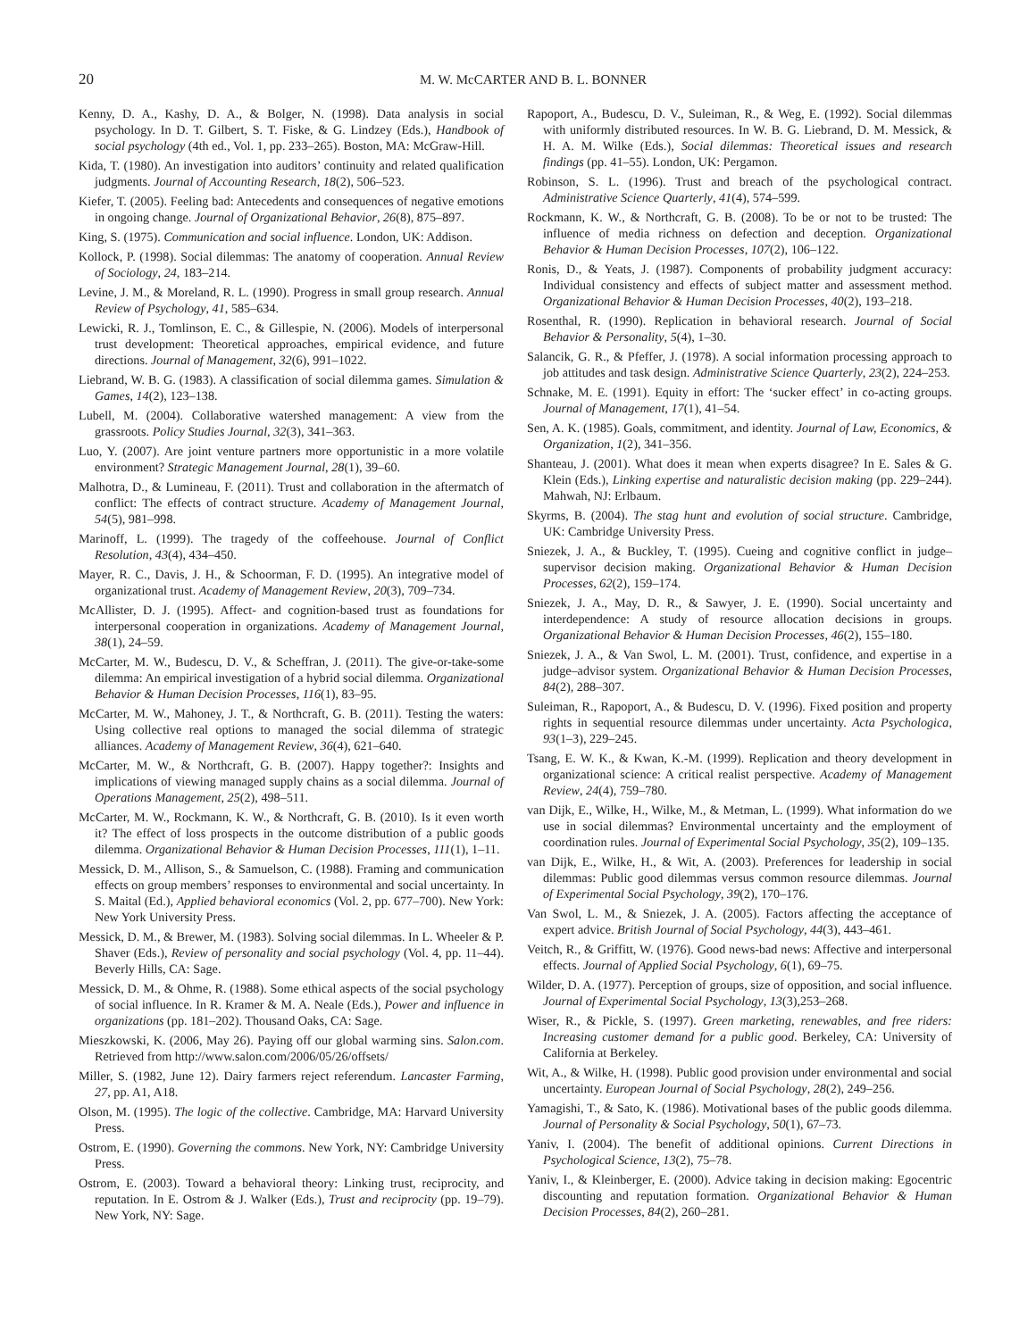20 M. W. McCARTER AND B. L. BONNER
Kenny, D. A., Kashy, D. A., & Bolger, N. (1998). Data analysis in social psychology. In D. T. Gilbert, S. T. Fiske, & G. Lindzey (Eds.), Handbook of social psychology (4th ed., Vol. 1, pp. 233–265). Boston, MA: McGraw-Hill.
Kida, T. (1980). An investigation into auditors’ continuity and related qualification judgments. Journal of Accounting Research, 18(2), 506–523.
Kiefer, T. (2005). Feeling bad: Antecedents and consequences of negative emotions in ongoing change. Journal of Organizational Behavior, 26(8), 875–897.
King, S. (1975). Communication and social influence. London, UK: Addison.
Kollock, P. (1998). Social dilemmas: The anatomy of cooperation. Annual Review of Sociology, 24, 183–214.
Levine, J. M., & Moreland, R. L. (1990). Progress in small group research. Annual Review of Psychology, 41, 585–634.
Lewicki, R. J., Tomlinson, E. C., & Gillespie, N. (2006). Models of interpersonal trust development: Theoretical approaches, empirical evidence, and future directions. Journal of Management, 32(6), 991–1022.
Liebrand, W. B. G. (1983). A classification of social dilemma games. Simulation & Games, 14(2), 123–138.
Lubell, M. (2004). Collaborative watershed management: A view from the grassroots. Policy Studies Journal, 32(3), 341–363.
Luo, Y. (2007). Are joint venture partners more opportunistic in a more volatile environment? Strategic Management Journal, 28(1), 39–60.
Malhotra, D., & Lumineau, F. (2011). Trust and collaboration in the aftermatch of conflict: The effects of contract structure. Academy of Management Journal, 54(5), 981–998.
Marinoff, L. (1999). The tragedy of the coffeehouse. Journal of Conflict Resolution, 43(4), 434–450.
Mayer, R. C., Davis, J. H., & Schoorman, F. D. (1995). An integrative model of organizational trust. Academy of Management Review, 20(3), 709–734.
McAllister, D. J. (1995). Affect- and cognition-based trust as foundations for interpersonal cooperation in organizations. Academy of Management Journal, 38(1), 24–59.
McCarter, M. W., Budescu, D. V., & Scheffran, J. (2011). The give-or-take-some dilemma: An empirical investigation of a hybrid social dilemma. Organizational Behavior & Human Decision Processes, 116(1), 83–95.
McCarter, M. W., Mahoney, J. T., & Northcraft, G. B. (2011). Testing the waters: Using collective real options to managed the social dilemma of strategic alliances. Academy of Management Review, 36(4), 621–640.
McCarter, M. W., & Northcraft, G. B. (2007). Happy together?: Insights and implications of viewing managed supply chains as a social dilemma. Journal of Operations Management, 25(2), 498–511.
McCarter, M. W., Rockmann, K. W., & Northcraft, G. B. (2010). Is it even worth it? The effect of loss prospects in the outcome distribution of a public goods dilemma. Organizational Behavior & Human Decision Processes, 111(1), 1–11.
Messick, D. M., Allison, S., & Samuelson, C. (1988). Framing and communication effects on group members’ responses to environmental and social uncertainty. In S. Maital (Ed.), Applied behavioral economics (Vol. 2, pp. 677–700). New York: New York University Press.
Messick, D. M., & Brewer, M. (1983). Solving social dilemmas. In L. Wheeler & P. Shaver (Eds.), Review of personality and social psychology (Vol. 4, pp. 11–44). Beverly Hills, CA: Sage.
Messick, D. M., & Ohme, R. (1988). Some ethical aspects of the social psychology of social influence. In R. Kramer & M. A. Neale (Eds.), Power and influence in organizations (pp. 181–202). Thousand Oaks, CA: Sage.
Mieszkowski, K. (2006, May 26). Paying off our global warming sins. Salon.com. Retrieved from http://www.salon.com/2006/05/26/offsets/
Miller, S. (1982, June 12). Dairy farmers reject referendum. Lancaster Farming, 27, pp. A1, A18.
Olson, M. (1995). The logic of the collective. Cambridge, MA: Harvard University Press.
Ostrom, E. (1990). Governing the commons. New York, NY: Cambridge University Press.
Ostrom, E. (2003). Toward a behavioral theory: Linking trust, reciprocity, and reputation. In E. Ostrom & J. Walker (Eds.), Trust and reciprocity (pp. 19–79). New York, NY: Sage.
Rapoport, A., Budescu, D. V., Suleiman, R., & Weg, E. (1992). Social dilemmas with uniformly distributed resources. In W. B. G. Liebrand, D. M. Messick, & H. A. M. Wilke (Eds.), Social dilemmas: Theoretical issues and research findings (pp. 41–55). London, UK: Pergamon.
Robinson, S. L. (1996). Trust and breach of the psychological contract. Administrative Science Quarterly, 41(4), 574–599.
Rockmann, K. W., & Northcraft, G. B. (2008). To be or not to be trusted: The influence of media richness on defection and deception. Organizational Behavior & Human Decision Processes, 107(2), 106–122.
Ronis, D., & Yeats, J. (1987). Components of probability judgment accuracy: Individual consistency and effects of subject matter and assessment method. Organizational Behavior & Human Decision Processes, 40(2), 193–218.
Rosenthal, R. (1990). Replication in behavioral research. Journal of Social Behavior & Personality, 5(4), 1–30.
Salancik, G. R., & Pfeffer, J. (1978). A social information processing approach to job attitudes and task design. Administrative Science Quarterly, 23(2), 224–253.
Schnake, M. E. (1991). Equity in effort: The ‘sucker effect’ in co-acting groups. Journal of Management, 17(1), 41–54.
Sen, A. K. (1985). Goals, commitment, and identity. Journal of Law, Economics, & Organization, 1(2), 341–356.
Shanteau, J. (2001). What does it mean when experts disagree? In E. Sales & G. Klein (Eds.), Linking expertise and naturalistic decision making (pp. 229–244). Mahwah, NJ: Erlbaum.
Skyrms, B. (2004). The stag hunt and evolution of social structure. Cambridge, UK: Cambridge University Press.
Sniezek, J. A., & Buckley, T. (1995). Cueing and cognitive conflict in judge–supervisor decision making. Organizational Behavior & Human Decision Processes, 62(2), 159–174.
Sniezek, J. A., May, D. R., & Sawyer, J. E. (1990). Social uncertainty and interdependence: A study of resource allocation decisions in groups. Organizational Behavior & Human Decision Processes, 46(2), 155–180.
Sniezek, J. A., & Van Swol, L. M. (2001). Trust, confidence, and expertise in a judge–advisor system. Organizational Behavior & Human Decision Processes, 84(2), 288–307.
Suleiman, R., Rapoport, A., & Budescu, D. V. (1996). Fixed position and property rights in sequential resource dilemmas under uncertainty. Acta Psychologica, 93(1–3), 229–245.
Tsang, E. W. K., & Kwan, K.-M. (1999). Replication and theory development in organizational science: A critical realist perspective. Academy of Management Review, 24(4), 759–780.
van Dijk, E., Wilke, H., Wilke, M., & Metman, L. (1999). What information do we use in social dilemmas? Environmental uncertainty and the employment of coordination rules. Journal of Experimental Social Psychology, 35(2), 109–135.
van Dijk, E., Wilke, H., & Wit, A. (2003). Preferences for leadership in social dilemmas: Public good dilemmas versus common resource dilemmas. Journal of Experimental Social Psychology, 39(2), 170–176.
Van Swol, L. M., & Sniezek, J. A. (2005). Factors affecting the acceptance of expert advice. British Journal of Social Psychology, 44(3), 443–461.
Veitch, R., & Griffitt, W. (1976). Good news-bad news: Affective and interpersonal effects. Journal of Applied Social Psychology, 6(1), 69–75.
Wilder, D. A. (1977). Perception of groups, size of opposition, and social influence. Journal of Experimental Social Psychology, 13(3),253–268.
Wiser, R., & Pickle, S. (1997). Green marketing, renewables, and free riders: Increasing customer demand for a public good. Berkeley, CA: University of California at Berkeley.
Wit, A., & Wilke, H. (1998). Public good provision under environmental and social uncertainty. European Journal of Social Psychology, 28(2), 249–256.
Yamagishi, T., & Sato, K. (1986). Motivational bases of the public goods dilemma. Journal of Personality & Social Psychology, 50(1), 67–73.
Yaniv, I. (2004). The benefit of additional opinions. Current Directions in Psychological Science, 13(2), 75–78.
Yaniv, I., & Kleinberger, E. (2000). Advice taking in decision making: Egocentric discounting and reputation formation. Organizational Behavior & Human Decision Processes, 84(2), 260–281.